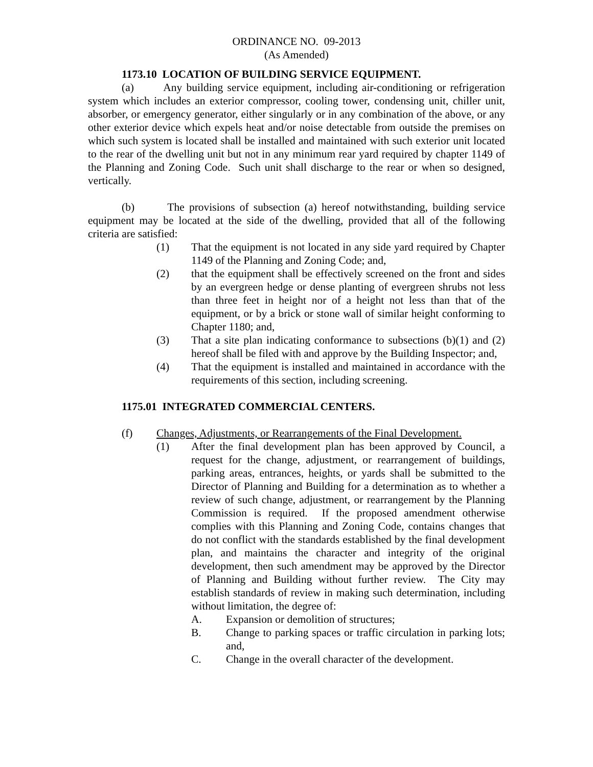ORDINANCE NO. 09-2013
(As Amended)
1173.10 LOCATION OF BUILDING SERVICE EQUIPMENT.
(a) Any building service equipment, including air-conditioning or refrigeration system which includes an exterior compressor, cooling tower, condensing unit, chiller unit, absorber, or emergency generator, either singularly or in any combination of the above, or any other exterior device which expels heat and/or noise detectable from outside the premises on which such system is located shall be installed and maintained with such exterior unit located to the rear of the dwelling unit but not in any minimum rear yard required by chapter 1149 of the Planning and Zoning Code. Such unit shall discharge to the rear or when so designed, vertically.
(b) The provisions of subsection (a) hereof notwithstanding, building service equipment may be located at the side of the dwelling, provided that all of the following criteria are satisfied:
(1) That the equipment is not located in any side yard required by Chapter 1149 of the Planning and Zoning Code; and,
(2) that the equipment shall be effectively screened on the front and sides by an evergreen hedge or dense planting of evergreen shrubs not less than three feet in height nor of a height not less than that of the equipment, or by a brick or stone wall of similar height conforming to Chapter 1180; and,
(3) That a site plan indicating conformance to subsections (b)(1) and (2) hereof shall be filed with and approve by the Building Inspector; and,
(4) That the equipment is installed and maintained in accordance with the requirements of this section, including screening.
1175.01 INTEGRATED COMMERCIAL CENTERS.
(f) Changes, Adjustments, or Rearrangements of the Final Development.
(1) After the final development plan has been approved by Council, a request for the change, adjustment, or rearrangement of buildings, parking areas, entrances, heights, or yards shall be submitted to the Director of Planning and Building for a determination as to whether a review of such change, adjustment, or rearrangement by the Planning Commission is required. If the proposed amendment otherwise complies with this Planning and Zoning Code, contains changes that do not conflict with the standards established by the final development plan, and maintains the character and integrity of the original development, then such amendment may be approved by the Director of Planning and Building without further review. The City may establish standards of review in making such determination, including without limitation, the degree of:
A. Expansion or demolition of structures;
B. Change to parking spaces or traffic circulation in parking lots; and,
C. Change in the overall character of the development.